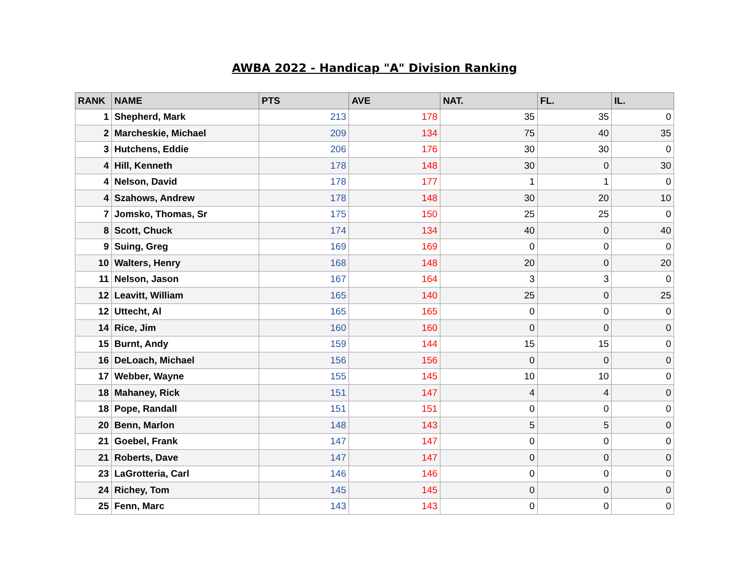AWBA 2022 - Handicap "A" Division Ranking
| RANK | NAME | PTS | AVE | NAT. | FL. | IL. |
| --- | --- | --- | --- | --- | --- | --- |
| 1 | Shepherd, Mark | 213 | 178 | 35 | 35 | 0 |
| 2 | Marcheskie, Michael | 209 | 134 | 75 | 40 | 35 |
| 3 | Hutchens, Eddie | 206 | 176 | 30 | 30 | 0 |
| 4 | Hill, Kenneth | 178 | 148 | 30 | 0 | 30 |
| 4 | Nelson, David | 178 | 177 | 1 | 1 | 0 |
| 4 | Szahows, Andrew | 178 | 148 | 30 | 20 | 10 |
| 7 | Jomsko, Thomas, Sr | 175 | 150 | 25 | 25 | 0 |
| 8 | Scott, Chuck | 174 | 134 | 40 | 0 | 40 |
| 9 | Suing, Greg | 169 | 169 | 0 | 0 | 0 |
| 10 | Walters, Henry | 168 | 148 | 20 | 0 | 20 |
| 11 | Nelson, Jason | 167 | 164 | 3 | 3 | 0 |
| 12 | Leavitt, William | 165 | 140 | 25 | 0 | 25 |
| 12 | Uttecht, Al | 165 | 165 | 0 | 0 | 0 |
| 14 | Rice, Jim | 160 | 160 | 0 | 0 | 0 |
| 15 | Burnt, Andy | 159 | 144 | 15 | 15 | 0 |
| 16 | DeLoach, Michael | 156 | 156 | 0 | 0 | 0 |
| 17 | Webber, Wayne | 155 | 145 | 10 | 10 | 0 |
| 18 | Mahaney, Rick | 151 | 147 | 4 | 4 | 0 |
| 18 | Pope, Randall | 151 | 151 | 0 | 0 | 0 |
| 20 | Benn, Marlon | 148 | 143 | 5 | 5 | 0 |
| 21 | Goebel, Frank | 147 | 147 | 0 | 0 | 0 |
| 21 | Roberts, Dave | 147 | 147 | 0 | 0 | 0 |
| 23 | LaGrotteria, Carl | 146 | 146 | 0 | 0 | 0 |
| 24 | Richey, Tom | 145 | 145 | 0 | 0 | 0 |
| 25 | Fenn, Marc | 143 | 143 | 0 | 0 | 0 |